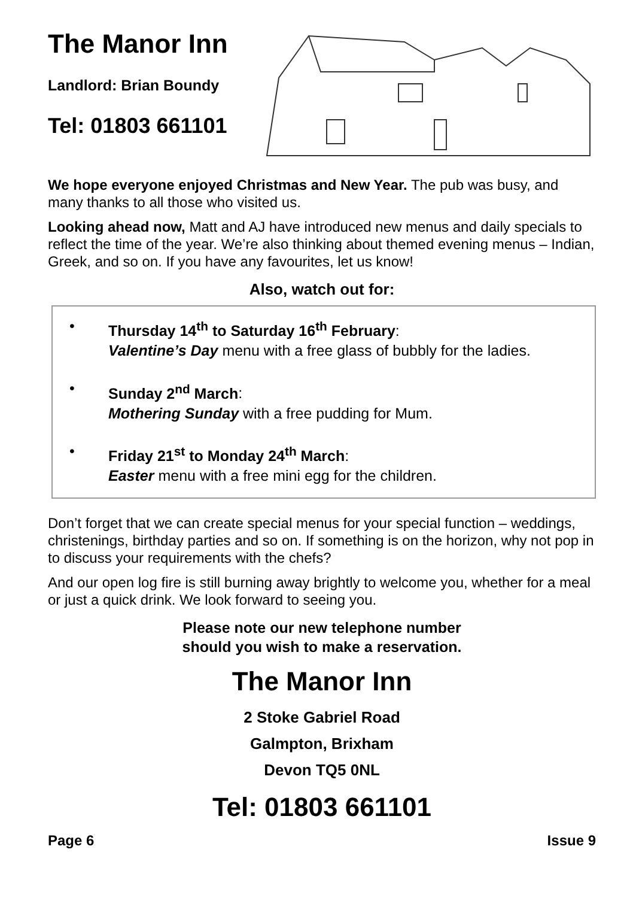The Manor Inn
Landlord: Brian Boundy
Tel: 01803 661101
We hope everyone enjoyed Christmas and New Year. The pub was busy, and many thanks to all those who visited us.
Looking ahead now, Matt and AJ have introduced new menus and daily specials to reflect the time of the year. We’re also thinking about themed evening menus – Indian, Greek, and so on. If you have any favourites, let us know!
Also, watch out for:
• Thursday 14<sup>th</sup> to Saturday 16<sup>th</sup> February:
Valentine’s Day menu with a free glass of bubbly for the ladies.
• Sunday 2<sup>nd</sup> March:
Mothering Sunday with a free pudding for Mum.
• Friday 21<sup>st</sup> to Monday 24<sup>th</sup> March:
Easter menu with a free mini egg for the children.
Don’t forget that we can create special menus for your special function – weddings, christenings, birthday parties and so on. If something is on the horizon, why not pop in to discuss your requirements with the chefs?
And our open log fire is still burning away brightly to welcome you, whether for a meal or just a quick drink. We look forward to seeing you.
Please note our new telephone number
should you wish to make a reservation.
The Manor Inn
2 Stoke Gabriel Road
Galmpton, Brixham
Devon TQ5 0NL
Tel: 01803 661101
Page 6 Issue 9